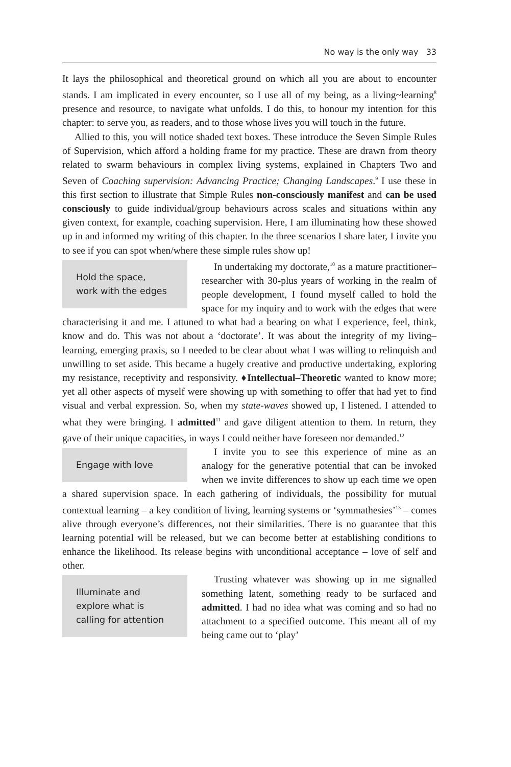No way is the only way 33
It lays the philosophical and theoretical ground on which all you are about to encounter stands. I am implicated in every encounter, so I use all of my being, as a living~learning<sup>8</sup> presence and resource, to navigate what unfolds. I do this, to honour my intention for this chapter: to serve you, as readers, and to those whose lives you will touch in the future.
Allied to this, you will notice shaded text boxes. These introduce the Seven Simple Rules of Supervision, which afford a holding frame for my practice. These are drawn from theory related to swarm behaviours in complex living systems, explained in Chapters Two and Seven of Coaching supervision: Advancing Practice; Changing Landscapes.<sup>9</sup> I use these in this first section to illustrate that Simple Rules non-consciously manifest and can be used consciously to guide individual/group behaviours across scales and situations within any given context, for example, coaching supervision. Here, I am illuminating how these showed up in and informed my writing of this chapter. In the three scenarios I share later, I invite you to see if you can spot when/where these simple rules show up!
Hold the space,
work with the edges
In undertaking my doctorate,<sup>10</sup> as a mature practitioner–researcher with 30-plus years of working in the realm of people development, I found myself called to hold the space for my inquiry and to work with the edges that were characterising it and me. I attuned to what had a bearing on what I experience, feel, think, know and do. This was not about a ‘doctorate’. It was about the integrity of my living–learning, emerging praxis, so I needed to be clear about what I was willing to relinquish and unwilling to set aside. This became a hugely creative and productive undertaking, exploring my resistance, receptivity and responsivity. ♦Intellectual–Theoretic wanted to know more; yet all other aspects of myself were showing up with something to offer that had yet to find visual and verbal expression. So, when my state-waves showed up, I listened. I attended to what they were bringing. I admitted<sup>11</sup> and gave diligent attention to them. In return, they gave of their unique capacities, in ways I could neither have foreseen nor demanded.<sup>12</sup>
Engage with love
I invite you to see this experience of mine as an analogy for the generative potential that can be invoked when we invite differences to show up each time we open a shared supervision space. In each gathering of individuals, the possibility for mutual contextual learning – a key condition of living, learning systems or ‘symmathesies’<sup>13</sup> – comes alive through everyone’s differences, not their similarities. There is no guarantee that this learning potential will be released, but we can become better at establishing conditions to enhance the likelihood. Its release begins with unconditional acceptance – love of self and other.
Illuminate and
explore what is
calling for attention
Trusting whatever was showing up in me signalled something latent, something ready to be surfaced and admitted. I had no idea what was coming and so had no attachment to a specified outcome. This meant all of my being came out to ‘play’